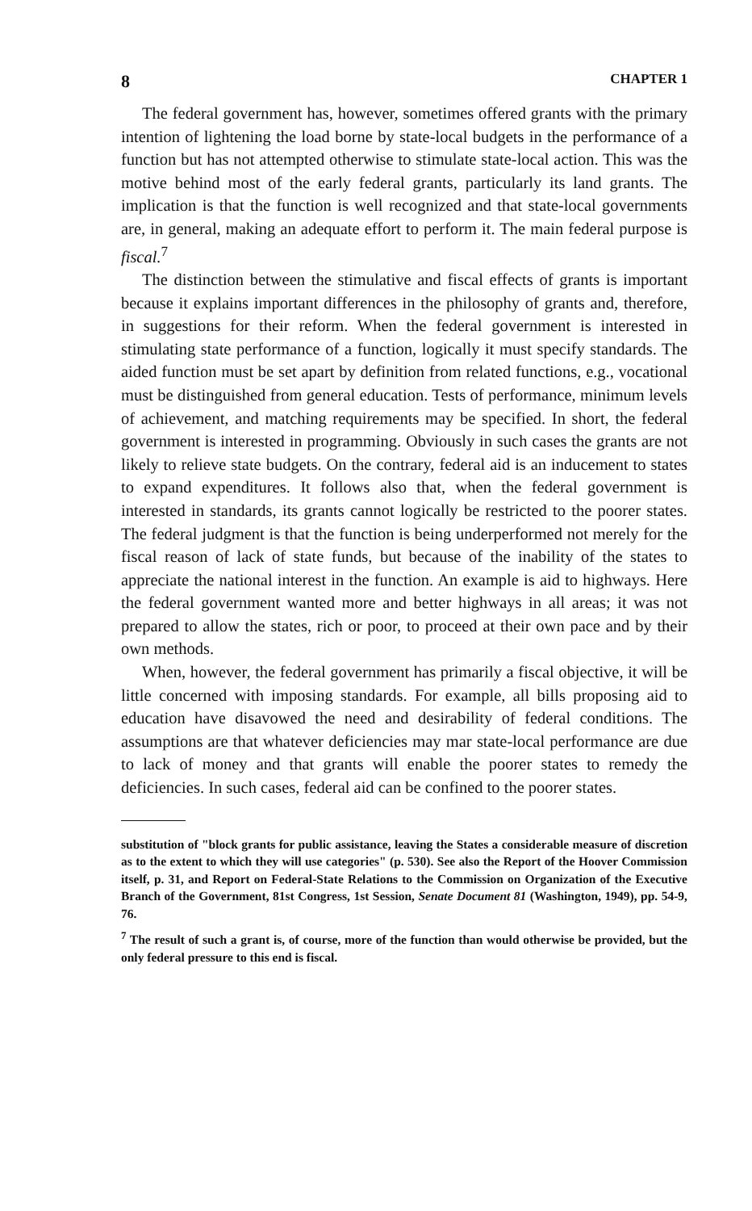8 CHAPTER 1
The federal government has, however, sometimes offered grants with the primary intention of lightening the load borne by state-local budgets in the performance of a function but has not attempted otherwise to stimulate state-local action. This was the motive behind most of the early federal grants, particularly its land grants. The implication is that the function is well recognized and that state-local governments are, in general, making an adequate effort to perform it. The main federal purpose is fiscal.<sup>7</sup>
The distinction between the stimulative and fiscal effects of grants is important because it explains important differences in the philosophy of grants and, therefore, in suggestions for their reform. When the federal government is interested in stimulating state performance of a function, logically it must specify standards. The aided function must be set apart by definition from related functions, e.g., vocational must be distinguished from general education. Tests of performance, minimum levels of achievement, and matching requirements may be specified. In short, the federal government is interested in programming. Obviously in such cases the grants are not likely to relieve state budgets. On the contrary, federal aid is an inducement to states to expand expenditures. It follows also that, when the federal government is interested in standards, its grants cannot logically be restricted to the poorer states. The federal judgment is that the function is being underperformed not merely for the fiscal reason of lack of state funds, but because of the inability of the states to appreciate the national interest in the function. An example is aid to highways. Here the federal government wanted more and better highways in all areas; it was not prepared to allow the states, rich or poor, to proceed at their own pace and by their own methods.
When, however, the federal government has primarily a fiscal objective, it will be little concerned with imposing standards. For example, all bills proposing aid to education have disavowed the need and desirability of federal conditions. The assumptions are that whatever deficiencies may mar state-local performance are due to lack of money and that grants will enable the poorer states to remedy the deficiencies. In such cases, federal aid can be confined to the poorer states.
substitution of "block grants for public assistance, leaving the States a considerable measure of discretion as to the extent to which they will use categories" (p. 530). See also the Report of the Hoover Commission itself, p. 31, and Report on Federal-State Relations to the Commission on Organization of the Executive Branch of the Government, 81st Congress, 1st Session, Senate Document 81 (Washington, 1949), pp. 54-9, 76.
<sup>7</sup> The result of such a grant is, of course, more of the function than would otherwise be provided, but the only federal pressure to this end is fiscal.